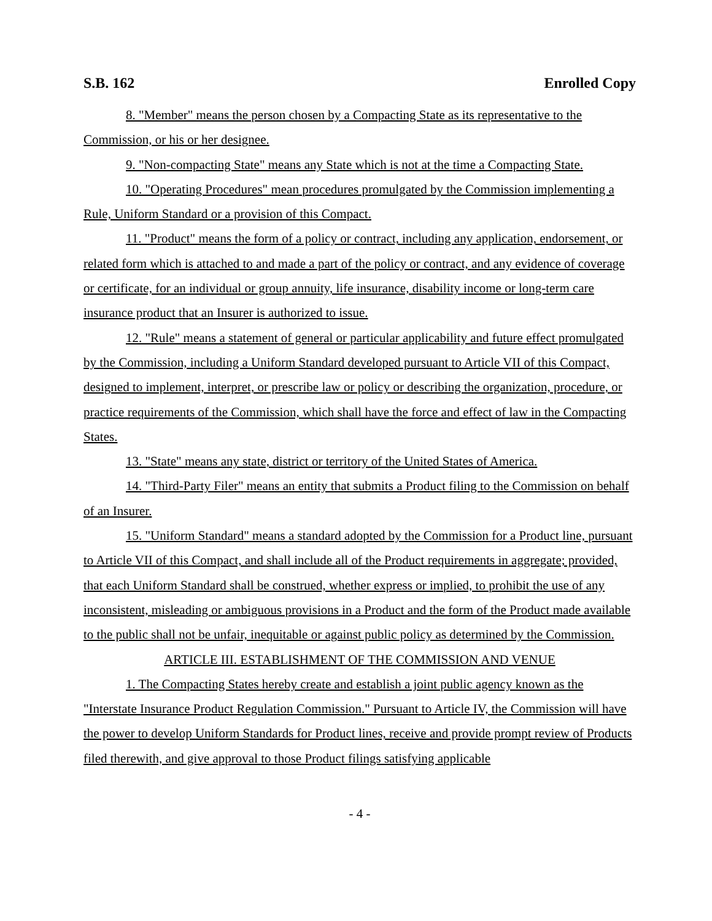S.B. 162 Enrolled Copy
8. "Member" means the person chosen by a Compacting State as its representative to the Commission, or his or her designee.
9. "Non-compacting State" means any State which is not at the time a Compacting State.
10. "Operating Procedures" mean procedures promulgated by the Commission implementing a Rule, Uniform Standard or a provision of this Compact.
11. "Product" means the form of a policy or contract, including any application, endorsement, or related form which is attached to and made a part of the policy or contract, and any evidence of coverage or certificate, for an individual or group annuity, life insurance, disability income or long-term care insurance product that an Insurer is authorized to issue.
12. "Rule" means a statement of general or particular applicability and future effect promulgated by the Commission, including a Uniform Standard developed pursuant to Article VII of this Compact, designed to implement, interpret, or prescribe law or policy or describing the organization, procedure, or practice requirements of the Commission, which shall have the force and effect of law in the Compacting States.
13. "State" means any state, district or territory of the United States of America.
14. "Third-Party Filer" means an entity that submits a Product filing to the Commission on behalf of an Insurer.
15. "Uniform Standard" means a standard adopted by the Commission for a Product line, pursuant to Article VII of this Compact, and shall include all of the Product requirements in aggregate; provided, that each Uniform Standard shall be construed, whether express or implied, to prohibit the use of any inconsistent, misleading or ambiguous provisions in a Product and the form of the Product made available to the public shall not be unfair, inequitable or against public policy as determined by the Commission.
ARTICLE III. ESTABLISHMENT OF THE COMMISSION AND VENUE
1. The Compacting States hereby create and establish a joint public agency known as the "Interstate Insurance Product Regulation Commission." Pursuant to Article IV, the Commission will have the power to develop Uniform Standards for Product lines, receive and provide prompt review of Products filed therewith, and give approval to those Product filings satisfying applicable
- 4 -